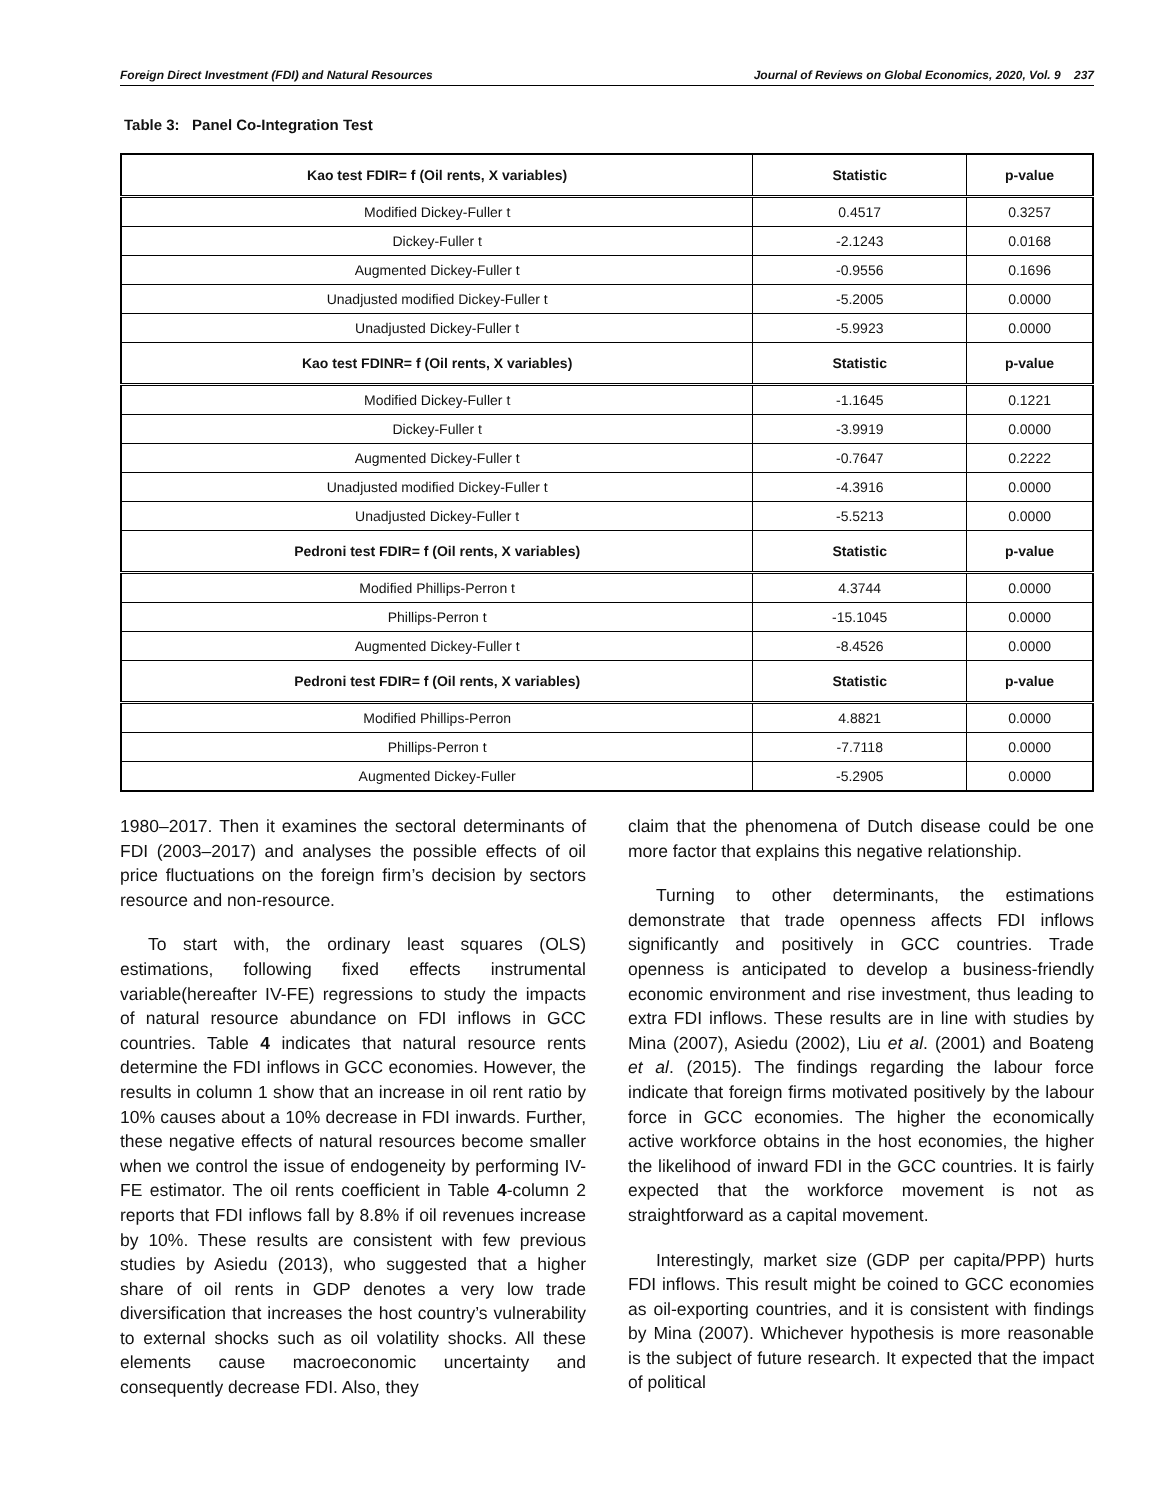Foreign Direct Investment (FDI) and Natural Resources Journal of Reviews on Global Economics, 2020, Vol. 9 237
Table 3: Panel Co-Integration Test
| Kao test FDIR= f (Oil rents, X variables) | Statistic | p-value |
| --- | --- | --- |
| Modified Dickey-Fuller t | 0.4517 | 0.3257 |
| Dickey-Fuller t | -2.1243 | 0.0168 |
| Augmented Dickey-Fuller t | -0.9556 | 0.1696 |
| Unadjusted modified Dickey-Fuller t | -5.2005 | 0.0000 |
| Unadjusted Dickey-Fuller t | -5.9923 | 0.0000 |
| Kao test FDINR= f (Oil rents, X variables) | Statistic | p-value |
| Modified Dickey-Fuller t | -1.1645 | 0.1221 |
| Dickey-Fuller t | -3.9919 | 0.0000 |
| Augmented Dickey-Fuller t | -0.7647 | 0.2222 |
| Unadjusted modified Dickey-Fuller t | -4.3916 | 0.0000 |
| Unadjusted Dickey-Fuller t | -5.5213 | 0.0000 |
| Pedroni test FDIR= f (Oil rents, X variables) | Statistic | p-value |
| Modified Phillips-Perron t | 4.3744 | 0.0000 |
| Phillips-Perron t | -15.1045 | 0.0000 |
| Augmented Dickey-Fuller t | -8.4526 | 0.0000 |
| Pedroni test FDIR= f (Oil rents, X variables) | Statistic | p-value |
| Modified Phillips-Perron | 4.8821 | 0.0000 |
| Phillips-Perron t | -7.7118 | 0.0000 |
| Augmented Dickey-Fuller | -5.2905 | 0.0000 |
1980–2017. Then it examines the sectoral determinants of FDI (2003–2017) and analyses the possible effects of oil price fluctuations on the foreign firm’s decision by sectors resource and non-resource.
To start with, the ordinary least squares (OLS) estimations, following fixed effects instrumental variable(hereafter IV-FE) regressions to study the impacts of natural resource abundance on FDI inflows in GCC countries. Table 4 indicates that natural resource rents determine the FDI inflows in GCC economies. However, the results in column 1 show that an increase in oil rent ratio by 10% causes about a 10% decrease in FDI inwards. Further, these negative effects of natural resources become smaller when we control the issue of endogeneity by performing IV-FE estimator. The oil rents coefficient in Table 4-column 2 reports that FDI inflows fall by 8.8% if oil revenues increase by 10%. These results are consistent with few previous studies by Asiedu (2013), who suggested that a higher share of oil rents in GDP denotes a very low trade diversification that increases the host country’s vulnerability to external shocks such as oil volatility shocks. All these elements cause macroeconomic uncertainty and consequently decrease FDI. Also, they
claim that the phenomena of Dutch disease could be one more factor that explains this negative relationship.
Turning to other determinants, the estimations demonstrate that trade openness affects FDI inflows significantly and positively in GCC countries. Trade openness is anticipated to develop a business-friendly economic environment and rise investment, thus leading to extra FDI inflows. These results are in line with studies by Mina (2007), Asiedu (2002), Liu et al. (2001) and Boateng et al. (2015). The findings regarding the labour force indicate that foreign firms motivated positively by the labour force in GCC economies. The higher the economically active workforce obtains in the host economies, the higher the likelihood of inward FDI in the GCC countries. It is fairly expected that the workforce movement is not as straightforward as a capital movement.
Interestingly, market size (GDP per capita/PPP) hurts FDI inflows. This result might be coined to GCC economies as oil-exporting countries, and it is consistent with findings by Mina (2007). Whichever hypothesis is more reasonable is the subject of future research. It expected that the impact of political